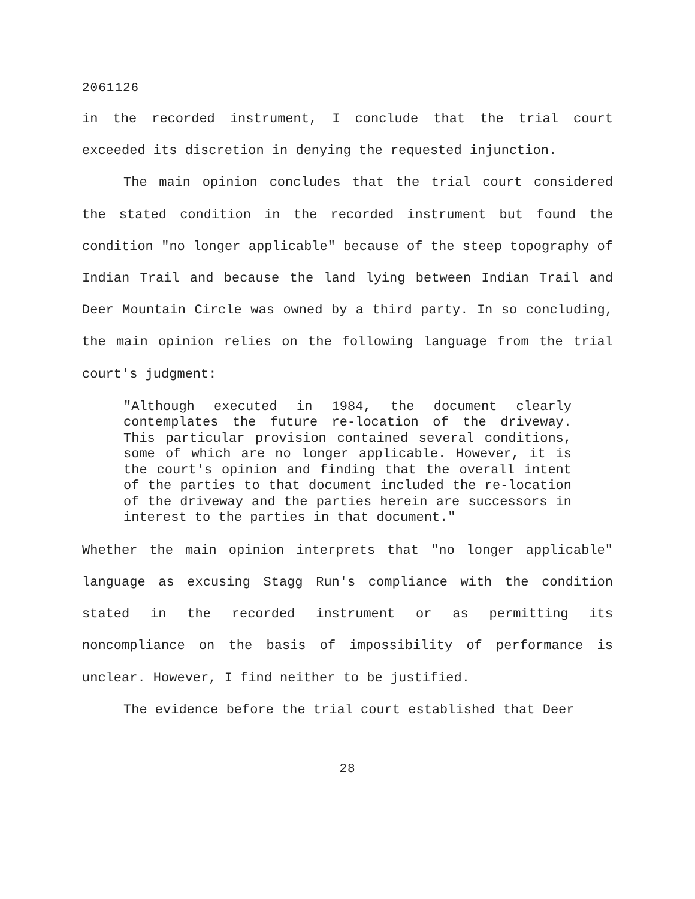2061126
in the recorded instrument, I conclude that the trial court exceeded its discretion in denying the requested injunction.
The main opinion concludes that the trial court considered the stated condition in the recorded instrument but found the condition "no longer applicable" because of the steep topography of Indian Trail and because the land lying between Indian Trail and Deer Mountain Circle was owned by a third party. In so concluding, the main opinion relies on the following language from the trial court's judgment:
"Although executed in 1984, the document clearly contemplates the future re-location of the driveway. This particular provision contained several conditions, some of which are no longer applicable. However, it is the court's opinion and finding that the overall intent of the parties to that document included the re-location of the driveway and the parties herein are successors in interest to the parties in that document."
Whether the main opinion interprets that "no longer applicable" language as excusing Stagg Run's compliance with the condition stated in the recorded instrument or as permitting its noncompliance on the basis of impossibility of performance is unclear. However, I find neither to be justified.
The evidence before the trial court established that Deer
28